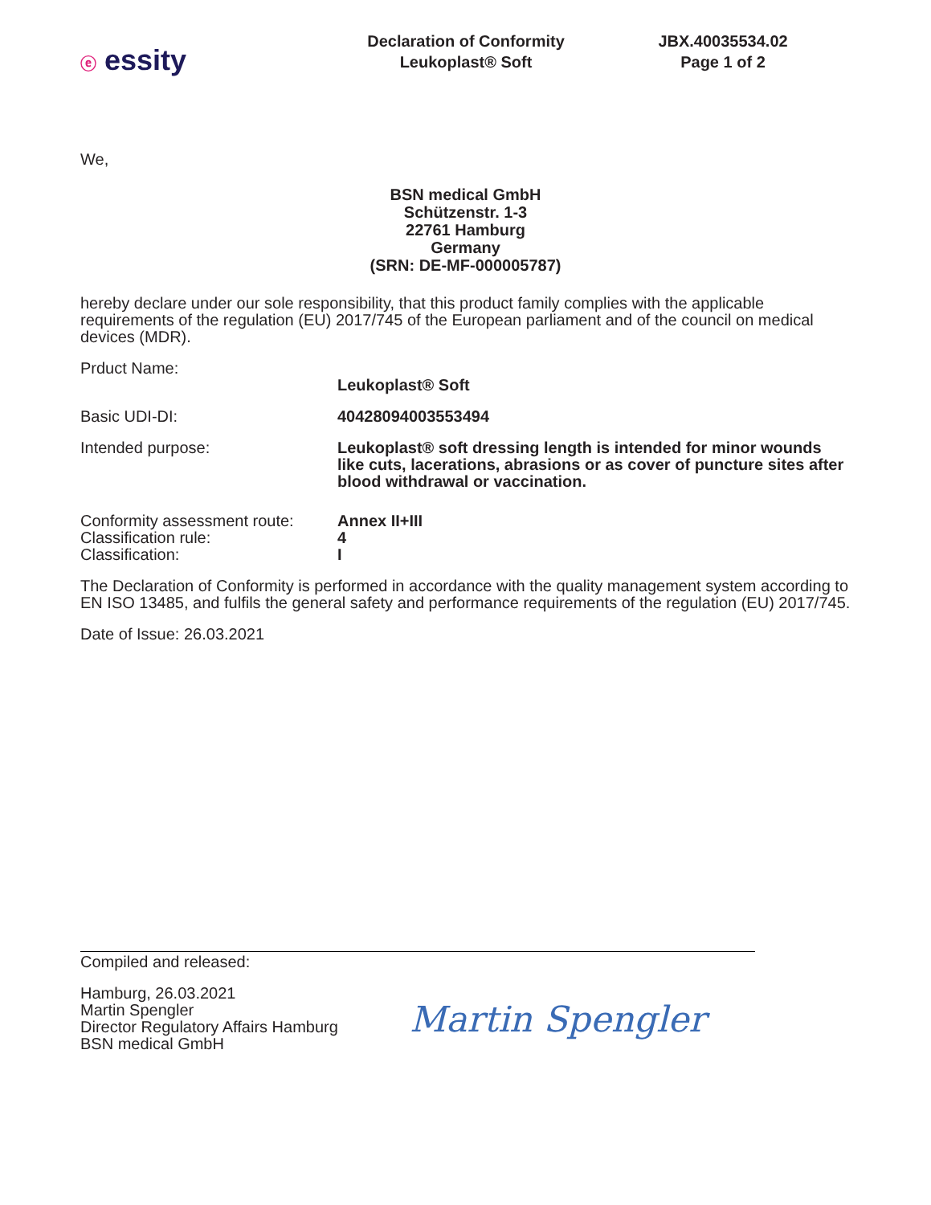ⓔ essity
Declaration of Conformity
Leukoplast® Soft
JBX.40035534.02
Page 1 of 2
We,
BSN medical GmbH
Schützenstr. 1-3
22761 Hamburg
Germany
(SRN: DE-MF-000005787)
hereby declare under our sole responsibility, that this product family complies with the applicable requirements of the regulation (EU) 2017/745 of the European parliament and of the council on medical devices (MDR).
Prduct Name:
Leukoplast® Soft
Basic UDI-DI: 40428094003553494
Intended purpose: Leukoplast® soft dressing length is intended for minor wounds like cuts, lacerations, abrasions or as cover of puncture sites after blood withdrawal or vaccination.
Conformity assessment route:
Classification rule:
Classification:
Annex II+III
4
I
The Declaration of Conformity is performed in accordance with the quality management system according to EN ISO 13485, and fulfils the general safety and performance requirements of the regulation (EU) 2017/745.
Date of Issue: 26.03.2021
Compiled and released:
Hamburg, 26.03.2021
Martin Spengler
Director Regulatory Affairs Hamburg
BSN medical GmbH
Martin Spengler